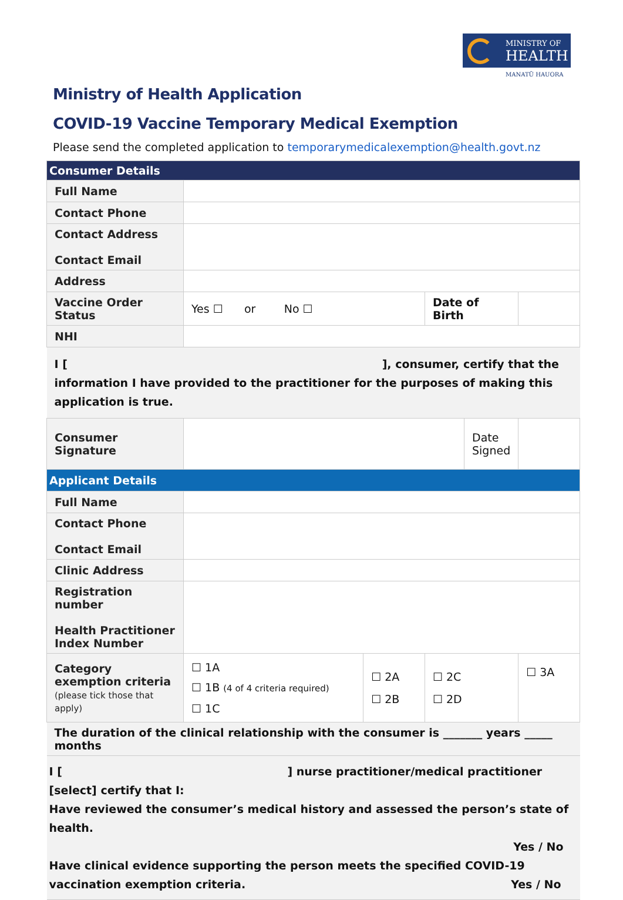MINISTRY OF
HEALTH
MANATŪ HAUORA
Ministry of Health Application
COVID-19 Vaccine Temporary Medical Exemption
Please send the completed application to temporarymedicalexemption@health.govt.nz
| Consumer Details | | | | | |
| Full Name | | | | | |
| Contact Phone | | | | | |
| Contact Address Contact Email | | | | | |
| Address | | | | | |
| Vaccine Order Status | Yes ☐ or No ☐ | | Date of Birth | | |
| NHI | | | | | |
| I [ ], consumer, certify that the information I have provided to the practitioner for the purposes of making this application is true. | | | | | |
| Consumer Signature | | | | Date Signed | |
| Applicant Details | | | | | |
| Full Name | | | | | |
| Contact Phone Contact Email | | | | | |
| Clinic Address | | | | | |
| Registration number Health Practitioner Index Number | | | | | |
| Category exemption criteria (please tick those that apply) | ☐ 1A ☐ 1B (4 of 4 criteria required) ☐ 1C | ☐ 2A ☐ 2B | ☐ 2C ☐ 2D | | ☐ 3A |
| The duration of the clinical relationship with the consumer is _______ years _____ months | | | | | |
| I [ ] nurse practitioner/medical practitioner [select] certify that I: Have reviewed the consumer’s medical history and assessed the person’s state of health. Yes / No Have clinical evidence supporting the person meets the specified COVID-19 vaccination exemption criteria. Yes / No | | | | | |